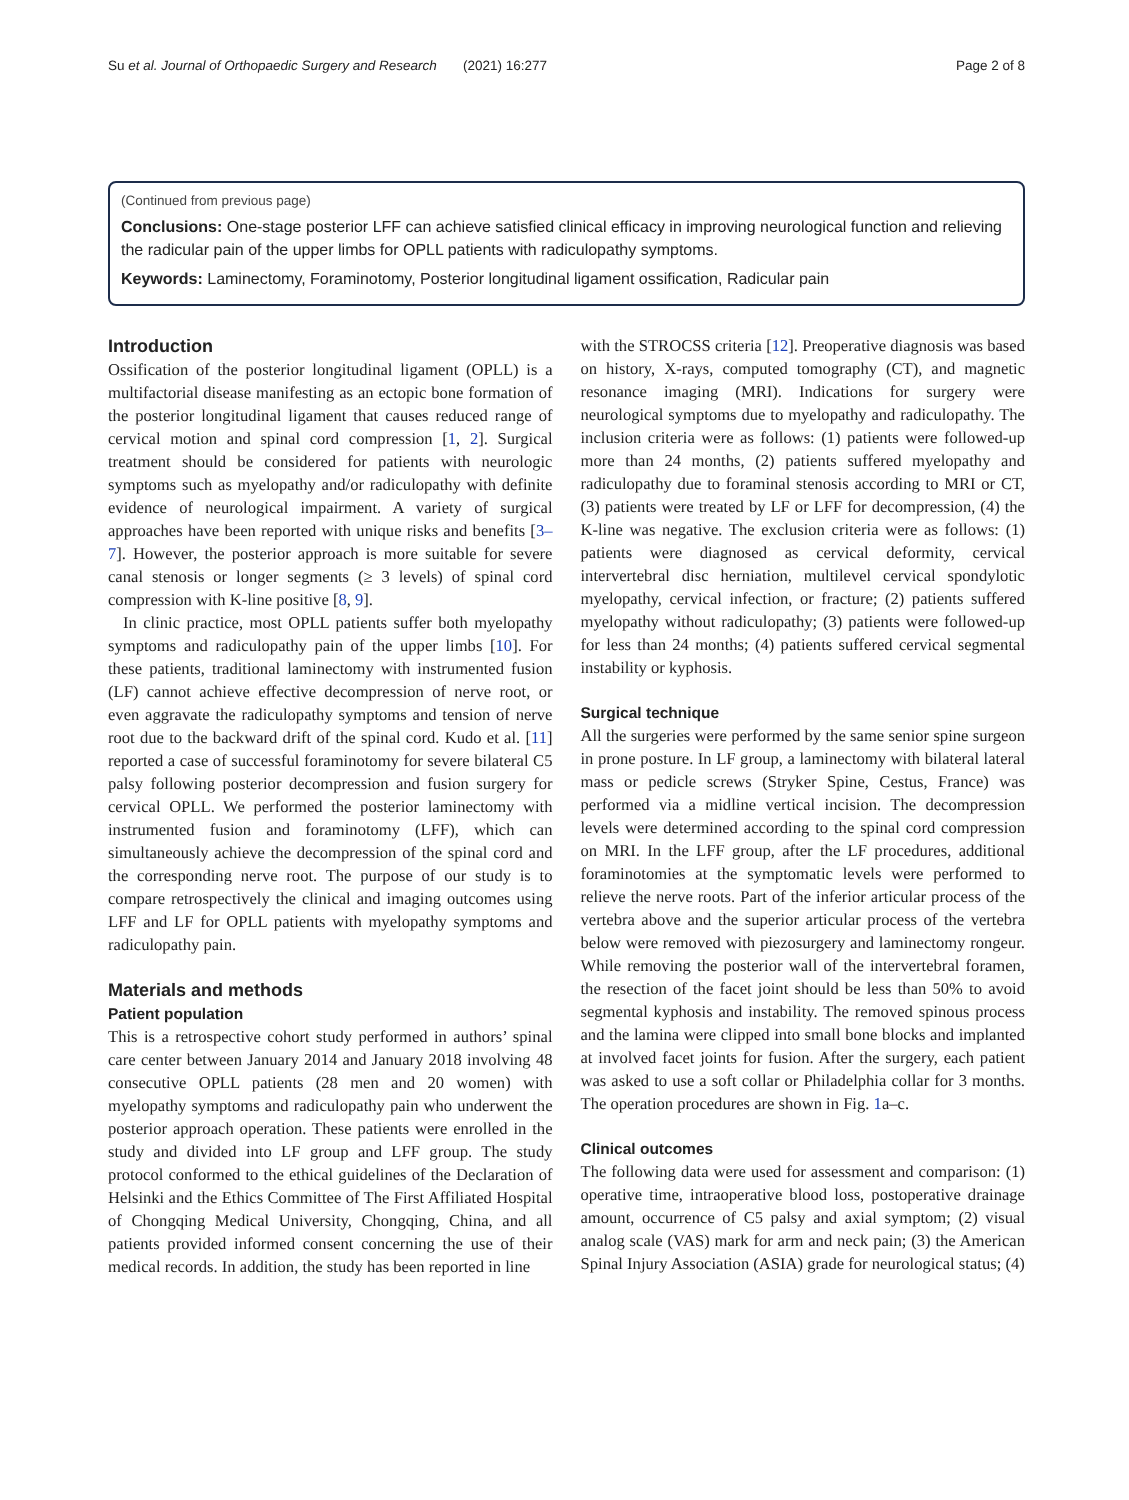Su et al. Journal of Orthopaedic Surgery and Research (2021) 16:277 Page 2 of 8
(Continued from previous page)
Conclusions: One-stage posterior LFF can achieve satisfied clinical efficacy in improving neurological function and relieving the radicular pain of the upper limbs for OPLL patients with radiculopathy symptoms.
Keywords: Laminectomy, Foraminotomy, Posterior longitudinal ligament ossification, Radicular pain
Introduction
Ossification of the posterior longitudinal ligament (OPLL) is a multifactorial disease manifesting as an ectopic bone formation of the posterior longitudinal ligament that causes reduced range of cervical motion and spinal cord compression [1, 2]. Surgical treatment should be considered for patients with neurologic symptoms such as myelopathy and/or radiculopathy with definite evidence of neurological impairment. A variety of surgical approaches have been reported with unique risks and benefits [3–7]. However, the posterior approach is more suitable for severe canal stenosis or longer segments (≥ 3 levels) of spinal cord compression with K-line positive [8, 9].
In clinic practice, most OPLL patients suffer both myelopathy symptoms and radiculopathy pain of the upper limbs [10]. For these patients, traditional laminectomy with instrumented fusion (LF) cannot achieve effective decompression of nerve root, or even aggravate the radiculopathy symptoms and tension of nerve root due to the backward drift of the spinal cord. Kudo et al. [11] reported a case of successful foraminotomy for severe bilateral C5 palsy following posterior decompression and fusion surgery for cervical OPLL. We performed the posterior laminectomy with instrumented fusion and foraminotomy (LFF), which can simultaneously achieve the decompression of the spinal cord and the corresponding nerve root. The purpose of our study is to compare retrospectively the clinical and imaging outcomes using LFF and LF for OPLL patients with myelopathy symptoms and radiculopathy pain.
Materials and methods
Patient population
This is a retrospective cohort study performed in authors’ spinal care center between January 2014 and January 2018 involving 48 consecutive OPLL patients (28 men and 20 women) with myelopathy symptoms and radiculopathy pain who underwent the posterior approach operation. These patients were enrolled in the study and divided into LF group and LFF group. The study protocol conformed to the ethical guidelines of the Declaration of Helsinki and the Ethics Committee of The First Affiliated Hospital of Chongqing Medical University, Chongqing, China, and all patients provided informed consent concerning the use of their medical records. In addition, the study has been reported in line
with the STROCSS criteria [12]. Preoperative diagnosis was based on history, X-rays, computed tomography (CT), and magnetic resonance imaging (MRI). Indications for surgery were neurological symptoms due to myelopathy and radiculopathy. The inclusion criteria were as follows: (1) patients were followed-up more than 24 months, (2) patients suffered myelopathy and radiculopathy due to foraminal stenosis according to MRI or CT, (3) patients were treated by LF or LFF for decompression, (4) the K-line was negative. The exclusion criteria were as follows: (1) patients were diagnosed as cervical deformity, cervical intervertebral disc herniation, multilevel cervical spondylotic myelopathy, cervical infection, or fracture; (2) patients suffered myelopathy without radiculopathy; (3) patients were followed-up for less than 24 months; (4) patients suffered cervical segmental instability or kyphosis.
Surgical technique
All the surgeries were performed by the same senior spine surgeon in prone posture. In LF group, a laminectomy with bilateral lateral mass or pedicle screws (Stryker Spine, Cestus, France) was performed via a midline vertical incision. The decompression levels were determined according to the spinal cord compression on MRI. In the LFF group, after the LF procedures, additional foraminotomies at the symptomatic levels were performed to relieve the nerve roots. Part of the inferior articular process of the vertebra above and the superior articular process of the vertebra below were removed with piezosurgery and laminectomy rongeur. While removing the posterior wall of the intervertebral foramen, the resection of the facet joint should be less than 50% to avoid segmental kyphosis and instability. The removed spinous process and the lamina were clipped into small bone blocks and implanted at involved facet joints for fusion. After the surgery, each patient was asked to use a soft collar or Philadelphia collar for 3 months. The operation procedures are shown in Fig. 1a–c.
Clinical outcomes
The following data were used for assessment and comparison: (1) operative time, intraoperative blood loss, postoperative drainage amount, occurrence of C5 palsy and axial symptom; (2) visual analog scale (VAS) mark for arm and neck pain; (3) the American Spinal Injury Association (ASIA) grade for neurological status; (4)